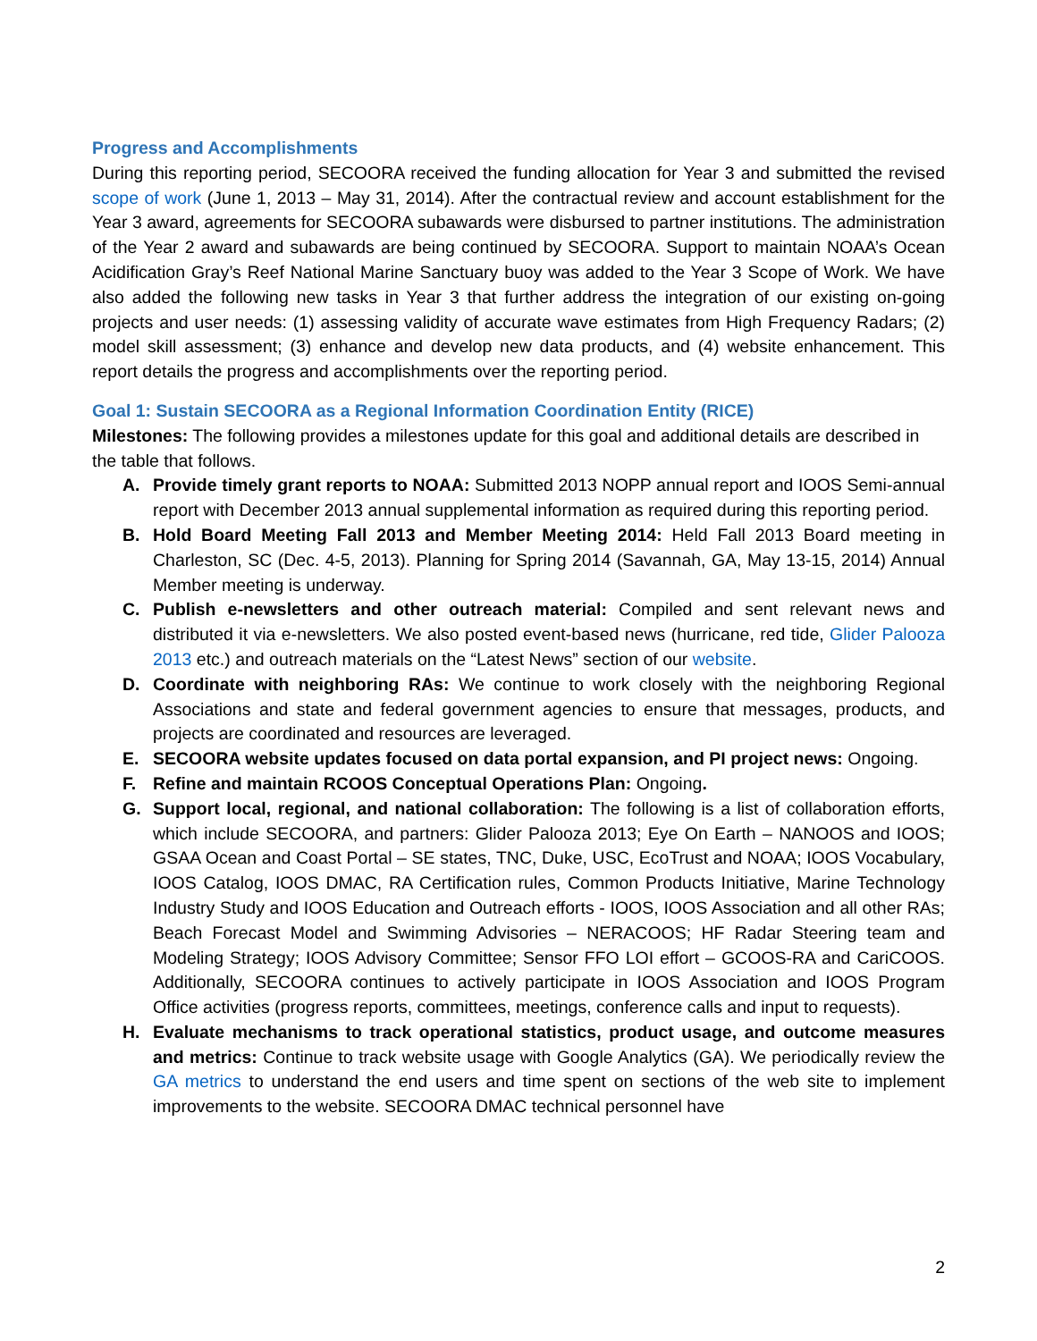Progress and Accomplishments
During this reporting period, SECOORA received the funding allocation for Year 3 and submitted the revised scope of work (June 1, 2013 – May 31, 2014). After the contractual review and account establishment for the Year 3 award, agreements for SECOORA subawards were disbursed to partner institutions. The administration of the Year 2 award and subawards are being continued by SECOORA. Support to maintain NOAA’s Ocean Acidification Gray’s Reef National Marine Sanctuary buoy was added to the Year 3 Scope of Work. We have also added the following new tasks in Year 3 that further address the integration of our existing on-going projects and user needs: (1) assessing validity of accurate wave estimates from High Frequency Radars; (2) model skill assessment; (3) enhance and develop new data products, and (4) website enhancement. This report details the progress and accomplishments over the reporting period.
Goal 1: Sustain SECOORA as a Regional Information Coordination Entity (RICE)
Milestones: The following provides a milestones update for this goal and additional details are described in the table that follows.
A. Provide timely grant reports to NOAA: Submitted 2013 NOPP annual report and IOOS Semi-annual report with December 2013 annual supplemental information as required during this reporting period.
B. Hold Board Meeting Fall 2013 and Member Meeting 2014: Held Fall 2013 Board meeting in Charleston, SC (Dec. 4-5, 2013). Planning for Spring 2014 (Savannah, GA, May 13-15, 2014) Annual Member meeting is underway.
C. Publish e-newsletters and other outreach material: Compiled and sent relevant news and distributed it via e-newsletters. We also posted event-based news (hurricane, red tide, Glider Palooza 2013 etc.) and outreach materials on the “Latest News” section of our website.
D. Coordinate with neighboring RAs: We continue to work closely with the neighboring Regional Associations and state and federal government agencies to ensure that messages, products, and projects are coordinated and resources are leveraged.
E. SECOORA website updates focused on data portal expansion, and PI project news: Ongoing.
F. Refine and maintain RCOOS Conceptual Operations Plan: Ongoing.
G. Support local, regional, and national collaboration: The following is a list of collaboration efforts, which include SECOORA, and partners: Glider Palooza 2013; Eye On Earth – NANOOS and IOOS; GSAA Ocean and Coast Portal – SE states, TNC, Duke, USC, EcoTrust and NOAA; IOOS Vocabulary, IOOS Catalog, IOOS DMAC, RA Certification rules, Common Products Initiative, Marine Technology Industry Study and IOOS Education and Outreach efforts - IOOS, IOOS Association and all other RAs; Beach Forecast Model and Swimming Advisories – NERACOOS; HF Radar Steering team and Modeling Strategy; IOOS Advisory Committee; Sensor FFO LOI effort – GCOOS-RA and CariCOOS. Additionally, SECOORA continues to actively participate in IOOS Association and IOOS Program Office activities (progress reports, committees, meetings, conference calls and input to requests).
H. Evaluate mechanisms to track operational statistics, product usage, and outcome measures and metrics: Continue to track website usage with Google Analytics (GA). We periodically review the GA metrics to understand the end users and time spent on sections of the web site to implement improvements to the website. SECOORA DMAC technical personnel have
2